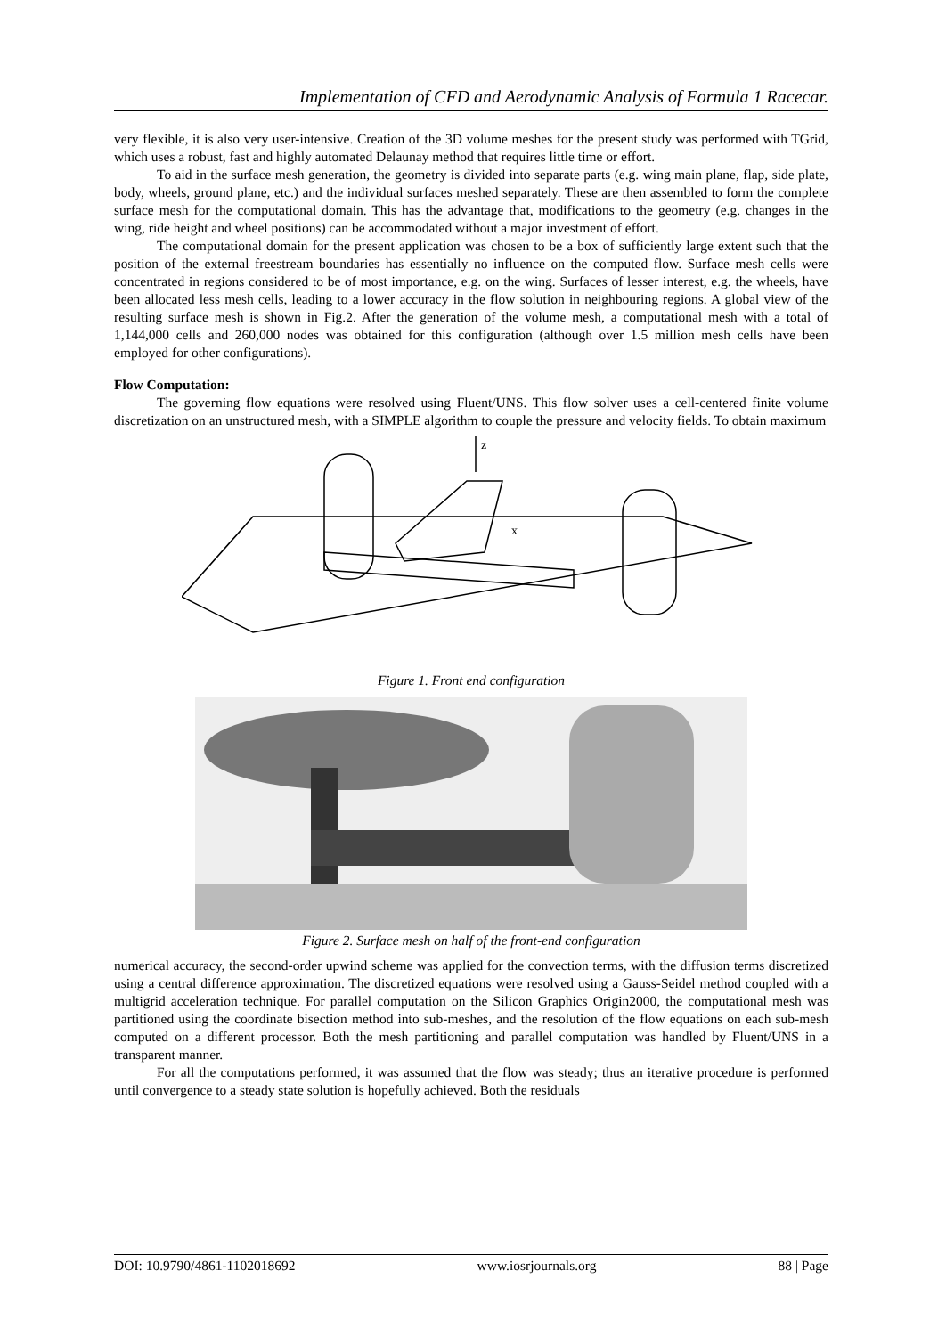Implementation of CFD and Aerodynamic Analysis of Formula 1 Racecar.
very flexible, it is also very user-intensive. Creation of the 3D volume meshes for the present study was performed with TGrid, which uses a robust, fast and highly automated Delaunay method that requires little time or effort.
To aid in the surface mesh generation, the geometry is divided into separate parts (e.g. wing main plane, flap, side plate, body, wheels, ground plane, etc.) and the individual surfaces meshed separately. These are then assembled to form the complete surface mesh for the computational domain. This has the advantage that, modifications to the geometry (e.g. changes in the wing, ride height and wheel positions) can be accommodated without a major investment of effort.
The computational domain for the present application was chosen to be a box of sufficiently large extent such that the position of the external freestream boundaries has essentially no influence on the computed flow. Surface mesh cells were concentrated in regions considered to be of most importance, e.g. on the wing. Surfaces of lesser interest, e.g. the wheels, have been allocated less mesh cells, leading to a lower accuracy in the flow solution in neighbouring regions. A global view of the resulting surface mesh is shown in Fig.2. After the generation of the volume mesh, a computational mesh with a total of 1,144,000 cells and 260,000 nodes was obtained for this configuration (although over 1.5 million mesh cells have been employed for other configurations).
Flow Computation:
The governing flow equations were resolved using Fluent/UNS. This flow solver uses a cell-centered finite volume discretization on an unstructured mesh, with a SIMPLE algorithm to couple the pressure and velocity fields. To obtain maximum
z
x
Figure 1. Front end configuration
Figure 2. Surface mesh on half of the front-end configuration
numerical accuracy, the second-order upwind scheme was applied for the convection terms, with the diffusion terms discretized using a central difference approximation. The discretized equations were resolved using a Gauss-Seidel method coupled with a multigrid acceleration technique. For parallel computation on the Silicon Graphics Origin2000, the computational mesh was partitioned using the coordinate bisection method into sub-meshes, and the resolution of the flow equations on each sub-mesh computed on a different processor. Both the mesh partitioning and parallel computation was handled by Fluent/UNS in a transparent manner.
For all the computations performed, it was assumed that the flow was steady; thus an iterative procedure is performed until convergence to a steady state solution is hopefully achieved. Both the residuals
DOI: 10.9790/4861-1102018692 www.iosrjournals.org 88 | Page